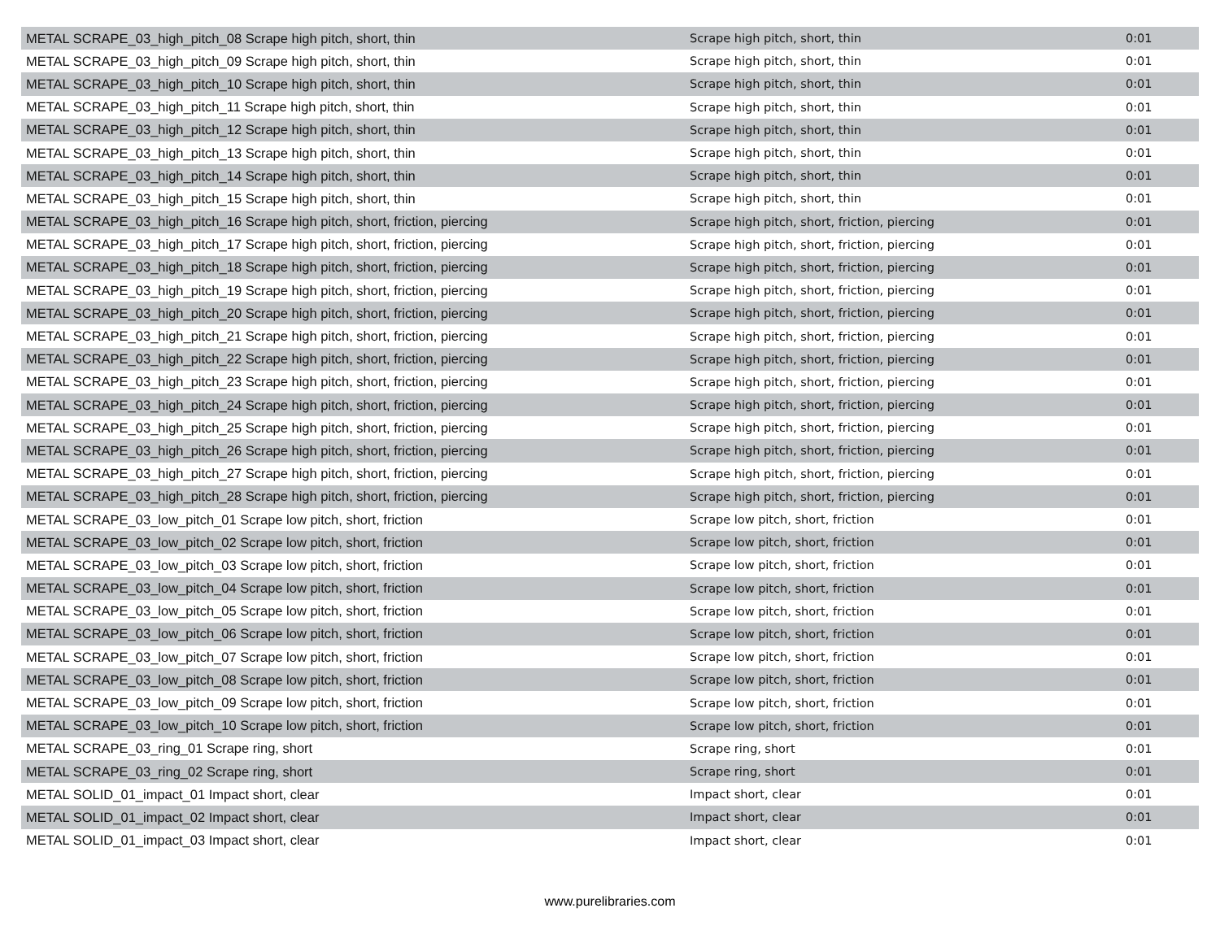| METAL SCRAPE_03_high_pitch_08 Scrape high pitch, short, thin | Scrape high pitch, short, thin | 0:01 |
| METAL SCRAPE_03_high_pitch_09 Scrape high pitch, short, thin | Scrape high pitch, short, thin | 0:01 |
| METAL SCRAPE_03_high_pitch_10 Scrape high pitch, short, thin | Scrape high pitch, short, thin | 0:01 |
| METAL SCRAPE_03_high_pitch_11 Scrape high pitch, short, thin | Scrape high pitch, short, thin | 0:01 |
| METAL SCRAPE_03_high_pitch_12 Scrape high pitch, short, thin | Scrape high pitch, short, thin | 0:01 |
| METAL SCRAPE_03_high_pitch_13 Scrape high pitch, short, thin | Scrape high pitch, short, thin | 0:01 |
| METAL SCRAPE_03_high_pitch_14 Scrape high pitch, short, thin | Scrape high pitch, short, thin | 0:01 |
| METAL SCRAPE_03_high_pitch_15 Scrape high pitch, short, thin | Scrape high pitch, short, thin | 0:01 |
| METAL SCRAPE_03_high_pitch_16 Scrape high pitch, short, friction, piercing | Scrape high pitch, short, friction, piercing | 0:01 |
| METAL SCRAPE_03_high_pitch_17 Scrape high pitch, short, friction, piercing | Scrape high pitch, short, friction, piercing | 0:01 |
| METAL SCRAPE_03_high_pitch_18 Scrape high pitch, short, friction, piercing | Scrape high pitch, short, friction, piercing | 0:01 |
| METAL SCRAPE_03_high_pitch_19 Scrape high pitch, short, friction, piercing | Scrape high pitch, short, friction, piercing | 0:01 |
| METAL SCRAPE_03_high_pitch_20 Scrape high pitch, short, friction, piercing | Scrape high pitch, short, friction, piercing | 0:01 |
| METAL SCRAPE_03_high_pitch_21 Scrape high pitch, short, friction, piercing | Scrape high pitch, short, friction, piercing | 0:01 |
| METAL SCRAPE_03_high_pitch_22 Scrape high pitch, short, friction, piercing | Scrape high pitch, short, friction, piercing | 0:01 |
| METAL SCRAPE_03_high_pitch_23 Scrape high pitch, short, friction, piercing | Scrape high pitch, short, friction, piercing | 0:01 |
| METAL SCRAPE_03_high_pitch_24 Scrape high pitch, short, friction, piercing | Scrape high pitch, short, friction, piercing | 0:01 |
| METAL SCRAPE_03_high_pitch_25 Scrape high pitch, short, friction, piercing | Scrape high pitch, short, friction, piercing | 0:01 |
| METAL SCRAPE_03_high_pitch_26 Scrape high pitch, short, friction, piercing | Scrape high pitch, short, friction, piercing | 0:01 |
| METAL SCRAPE_03_high_pitch_27 Scrape high pitch, short, friction, piercing | Scrape high pitch, short, friction, piercing | 0:01 |
| METAL SCRAPE_03_high_pitch_28 Scrape high pitch, short, friction, piercing | Scrape high pitch, short, friction, piercing | 0:01 |
| METAL SCRAPE_03_low_pitch_01 Scrape low pitch, short, friction | Scrape low pitch, short, friction | 0:01 |
| METAL SCRAPE_03_low_pitch_02 Scrape low pitch, short, friction | Scrape low pitch, short, friction | 0:01 |
| METAL SCRAPE_03_low_pitch_03 Scrape low pitch, short, friction | Scrape low pitch, short, friction | 0:01 |
| METAL SCRAPE_03_low_pitch_04 Scrape low pitch, short, friction | Scrape low pitch, short, friction | 0:01 |
| METAL SCRAPE_03_low_pitch_05 Scrape low pitch, short, friction | Scrape low pitch, short, friction | 0:01 |
| METAL SCRAPE_03_low_pitch_06 Scrape low pitch, short, friction | Scrape low pitch, short, friction | 0:01 |
| METAL SCRAPE_03_low_pitch_07 Scrape low pitch, short, friction | Scrape low pitch, short, friction | 0:01 |
| METAL SCRAPE_03_low_pitch_08 Scrape low pitch, short, friction | Scrape low pitch, short, friction | 0:01 |
| METAL SCRAPE_03_low_pitch_09 Scrape low pitch, short, friction | Scrape low pitch, short, friction | 0:01 |
| METAL SCRAPE_03_low_pitch_10 Scrape low pitch, short, friction | Scrape low pitch, short, friction | 0:01 |
| METAL SCRAPE_03_ring_01 Scrape ring, short | Scrape ring, short | 0:01 |
| METAL SCRAPE_03_ring_02 Scrape ring, short | Scrape ring, short | 0:01 |
| METAL SOLID_01_impact_01 Impact short, clear | Impact short, clear | 0:01 |
| METAL SOLID_01_impact_02 Impact short, clear | Impact short, clear | 0:01 |
| METAL SOLID_01_impact_03 Impact short, clear | Impact short, clear | 0:01 |
www.purelibraries.com